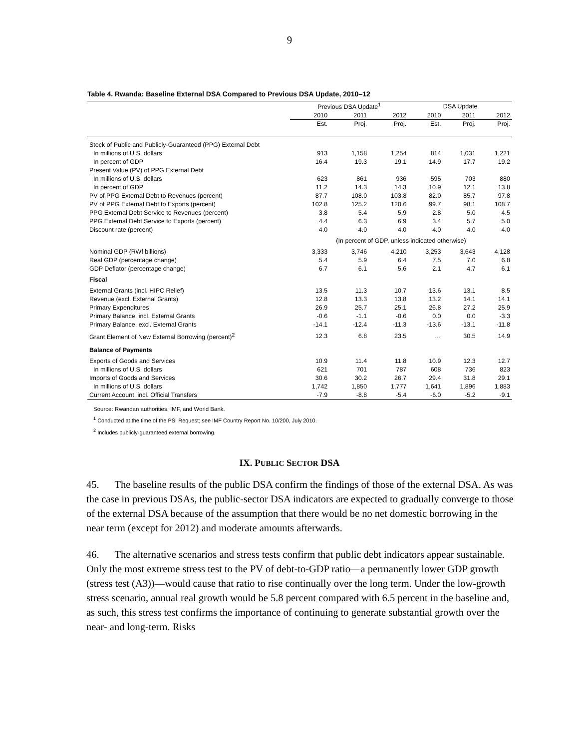9
Table 4. Rwanda: Baseline External DSA Compared to Previous DSA Update, 2010–12
| | Previous DSA Update<sup>1</sup> | | | DSA Update | | |
| | 2010 | 2011 | 2012 | 2010 | 2011 | 2012 |
| | Est. | Proj. | Proj. | Est. | Proj. | Proj. |
| Stock of Public and Publicly-Guaranteed (PPG) External Debt | | | | | | |
| In millions of U.S. dollars | 913 | 1,158 | 1,254 | 814 | 1,031 | 1,221 |
| In percent of GDP | 16.4 | 19.3 | 19.1 | 14.9 | 17.7 | 19.2 |
| Present Value (PV) of PPG External Debt | | | | | | |
| In millions of U.S. dollars | 623 | 861 | 936 | 595 | 703 | 880 |
| In percent of GDP | 11.2 | 14.3 | 14.3 | 10.9 | 12.1 | 13.8 |
| PV of PPG External Debt to Revenues (percent) | 87.7 | 108.0 | 103.8 | 82.0 | 85.7 | 97.8 |
| PV of PPG External Debt to Exports (percent) | 102.8 | 125.2 | 120.6 | 99.7 | 98.1 | 108.7 |
| PPG External Debt Service to Revenues (percent) | 3.8 | 5.4 | 5.9 | 2.8 | 5.0 | 4.5 |
| PPG External Debt Service to Exports (percent) | 4.4 | 6.3 | 6.9 | 3.4 | 5.7 | 5.0 |
| Discount rate (percent) | 4.0 | 4.0 | 4.0 | 4.0 | 4.0 | 4.0 |
| | (In percent of GDP, unless indicated otherwise) | | | | | |
| Nominal GDP (RWf billions) | 3,333 | 3,746 | 4,210 | 3,253 | 3,643 | 4,128 |
| Real GDP (percentage change) | 5.4 | 5.9 | 6.4 | 7.5 | 7.0 | 6.8 |
| GDP Deflator (percentage change) | 6.7 | 6.1 | 5.6 | 2.1 | 4.7 | 6.1 |
| Fiscal | | | | | | |
| External Grants (incl. HIPC Relief) | 13.5 | 11.3 | 10.7 | 13.6 | 13.1 | 8.5 |
| Revenue (excl. External Grants) | 12.8 | 13.3 | 13.8 | 13.2 | 14.1 | 14.1 |
| Primary Expenditures | 26.9 | 25.7 | 25.1 | 26.8 | 27.2 | 25.9 |
| Primary Balance, incl. External Grants | -0.6 | -1.1 | -0.6 | 0.0 | 0.0 | -3.3 |
| Primary Balance, excl. External Grants | -14.1 | -12.4 | -11.3 | -13.6 | -13.1 | -11.8 |
| Grant Element of New External Borrowing (percent)<sup>2</sup> | 12.3 | 6.8 | 23.5 | … | 30.5 | 14.9 |
| Balance of Payments | | | | | | |
| Exports of Goods and Services | 10.9 | 11.4 | 11.8 | 10.9 | 12.3 | 12.7 |
| In millions of U.S. dollars | 621 | 701 | 787 | 608 | 736 | 823 |
| Imports of Goods and Services | 30.6 | 30.2 | 26.7 | 29.4 | 31.8 | 29.1 |
| In millions of U.S. dollars | 1,742 | 1,850 | 1,777 | 1,641 | 1,896 | 1,883 |
| Current Account, incl. Official Transfers | -7.9 | -8.8 | -5.4 | -6.0 | -5.2 | -9.1 |
Source: Rwandan authorities, IMF, and World Bank.
<sup>1</sup> Conducted at the time of the PSI Request; see IMF Country Report No. 10/200, July 2010.
<sup>2</sup> Includes publicly-guaranteed external borrowing.
IX. PUBLIC SECTOR DSA
45. The baseline results of the public DSA confirm the findings of those of the external DSA. As was the case in previous DSAs, the public-sector DSA indicators are expected to gradually converge to those of the external DSA because of the assumption that there would be no net domestic borrowing in the near term (except for 2012) and moderate amounts afterwards.
46. The alternative scenarios and stress tests confirm that public debt indicators appear sustainable. Only the most extreme stress test to the PV of debt-to-GDP ratio—a permanently lower GDP growth (stress test (A3))—would cause that ratio to rise continually over the long term. Under the low-growth stress scenario, annual real growth would be 5.8 percent compared with 6.5 percent in the baseline and, as such, this stress test confirms the importance of continuing to generate substantial growth over the near- and long-term. Risks